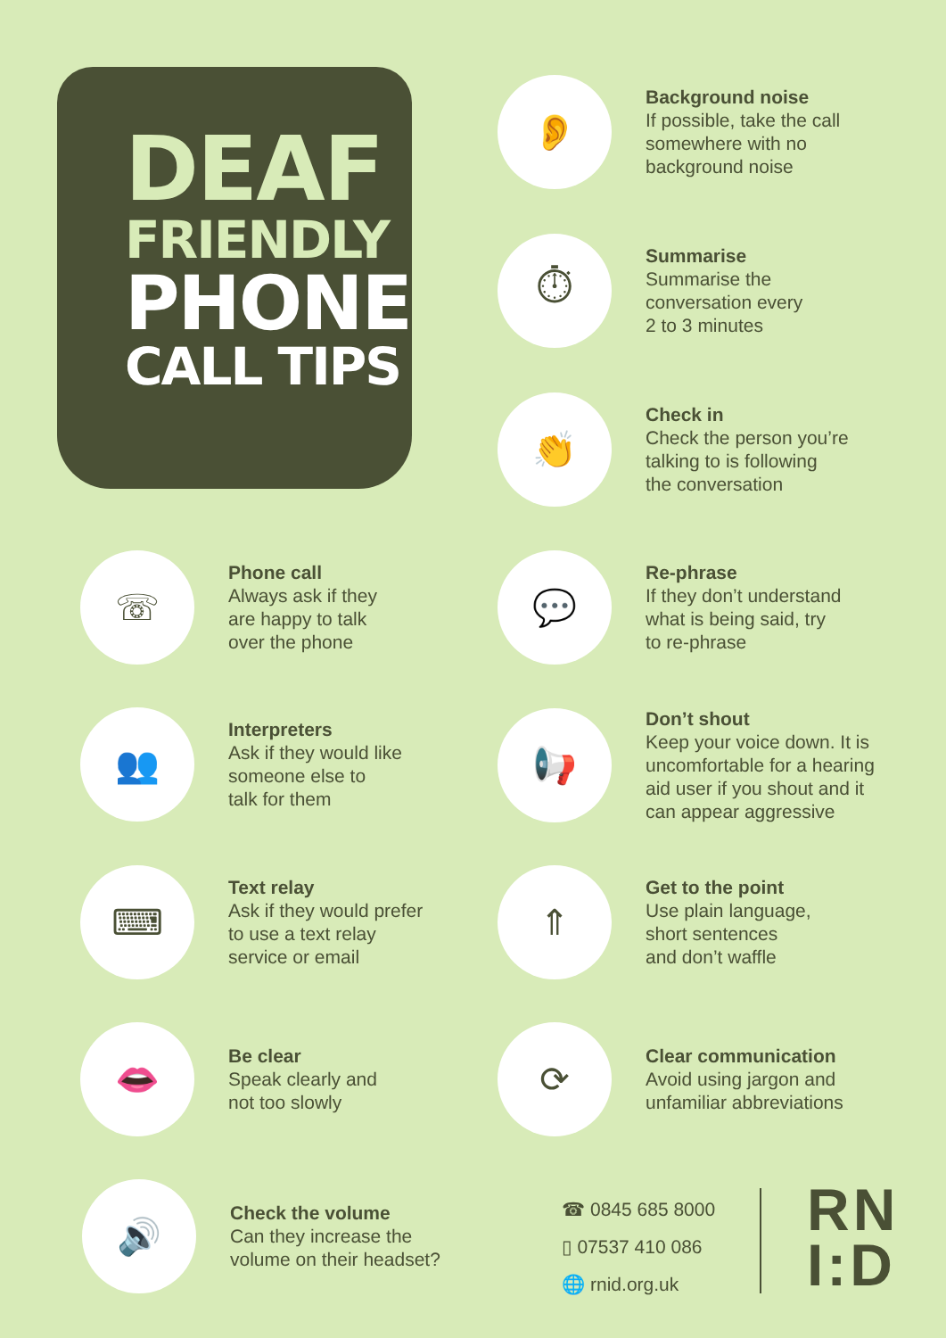DEAF
FRIENDLY
PHONE
CALL TIPS
👂
Background noise
If possible, take the call
somewhere with no
background noise
⏱
Summarise
Summarise the
conversation every
2 to 3 minutes
👏
Check in
Check the person you’re
talking to is following
the conversation
💬
Re-phrase
If they don’t understand
what is being said, try
to re-phrase
📢
Don’t shout
Keep your voice down. It is
uncomfortable for a hearing
aid user if you shout and it
can appear aggressive
⇑
Get to the point
Use plain language,
short sentences
and don’t waffle
⟳
Clear communication
Avoid using jargon and
unfamiliar abbreviations
☏
Phone call
Always ask if they
are happy to talk
over the phone
👥
Interpreters
Ask if they would like
someone else to
talk for them
⌨
Text relay
Ask if they would prefer
to use a text relay
service or email
👄
Be clear
Speak clearly and
not too slowly
🔊
Check the volume
Can they increase the
volume on their headset?
☎ 0845 685 8000
▯ 07537 410 086
🌐 rnid.org.uk
RN
I:D